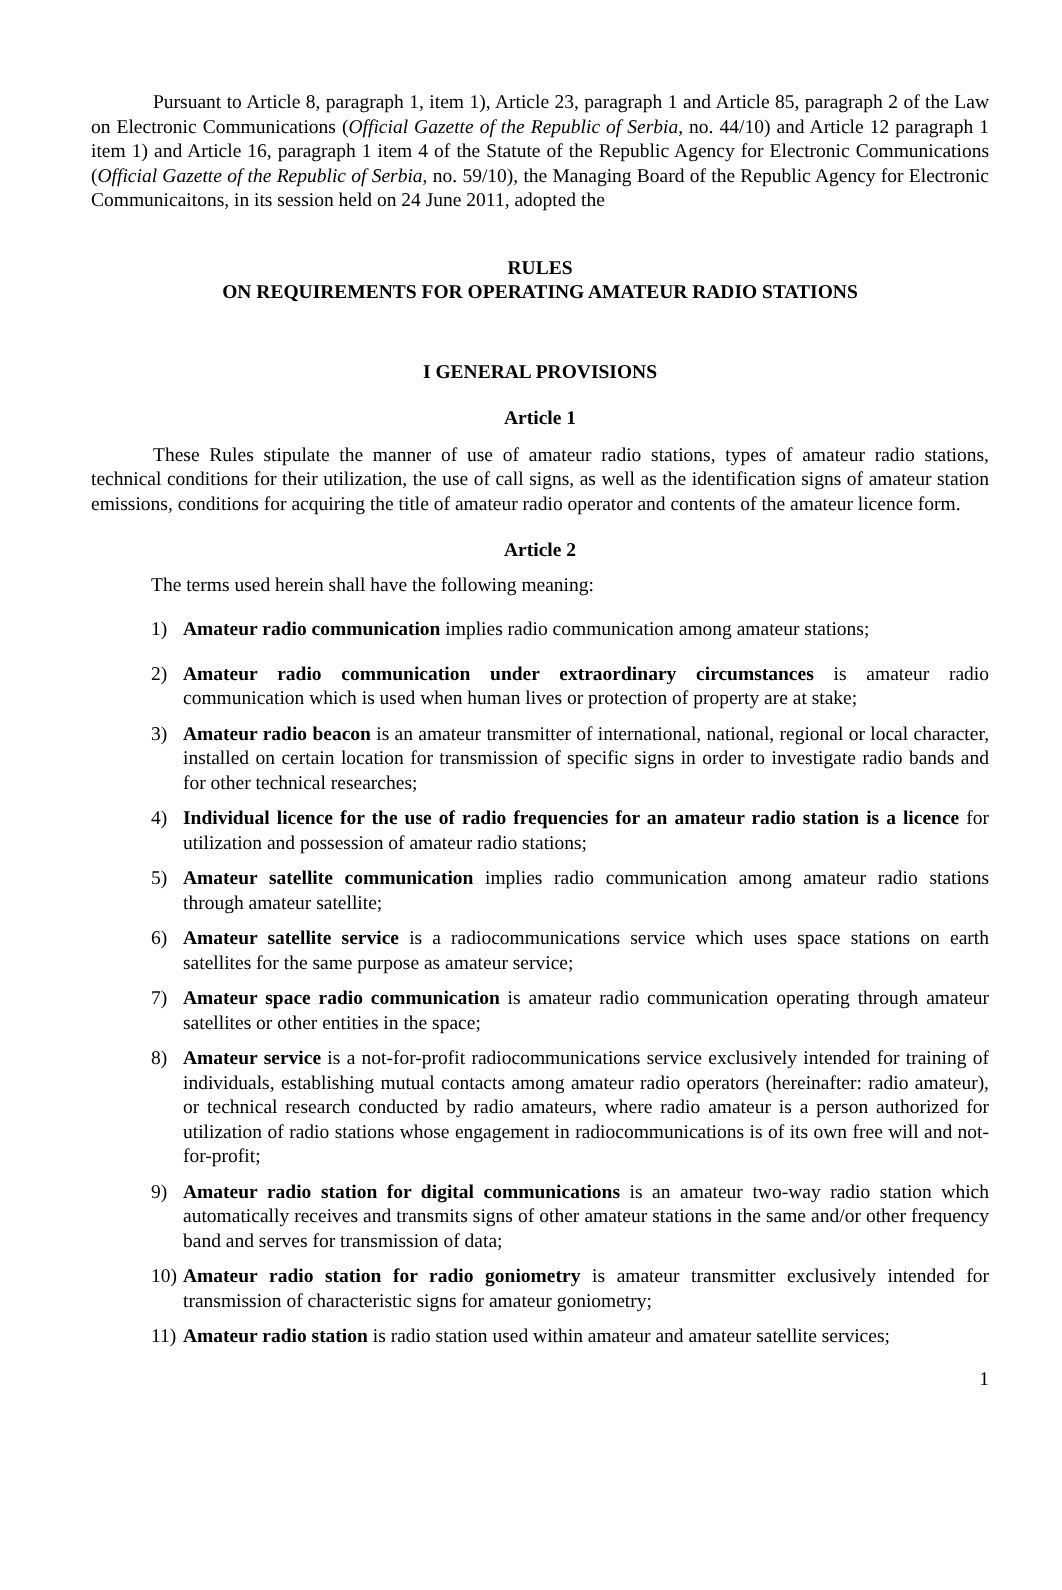Pursuant to Article 8, paragraph 1, item 1), Article 23, paragraph 1 and Article 85, paragraph 2 of the Law on Electronic Communications (Official Gazette of the Republic of Serbia, no. 44/10) and Article 12 paragraph 1 item 1) and Article 16, paragraph 1 item 4 of the Statute of the Republic Agency for Electronic Communications (Official Gazette of the Republic of Serbia, no. 59/10), the Managing Board of the Republic Agency for Electronic Communicaitons, in its session held on 24 June 2011, adopted the
RULES
ON REQUIREMENTS FOR OPERATING AMATEUR RADIO STATIONS
I GENERAL PROVISIONS
Article 1
These Rules stipulate the manner of use of amateur radio stations, types of amateur radio stations, technical conditions for their utilization, the use of call signs, as well as the identification signs of amateur station emissions, conditions for acquiring the title of amateur radio operator and contents of the amateur licence form.
Article 2
The terms used herein shall have the following meaning:
1) Amateur radio communication implies radio communication among amateur stations;
2) Amateur radio communication under extraordinary circumstances is amateur radio communication which is used when human lives or protection of property are at stake;
3) Amateur radio beacon is an amateur transmitter of international, national, regional or local character, installed on certain location for transmission of specific signs in order to investigate radio bands and for other technical researches;
4) Individual licence for the use of radio frequencies for an amateur radio station is a licence for utilization and possession of amateur radio stations;
5) Amateur satellite communication implies radio communication among amateur radio stations through amateur satellite;
6) Amateur satellite service is a radiocommunications service which uses space stations on earth satellites for the same purpose as amateur service;
7) Amateur space radio communication is amateur radio communication operating through amateur satellites or other entities in the space;
8) Amateur service is a not-for-profit radiocommunications service exclusively intended for training of individuals, establishing mutual contacts among amateur radio operators (hereinafter: radio amateur), or technical research conducted by radio amateurs, where radio amateur is a person authorized for utilization of radio stations whose engagement in radiocommunications is of its own free will and not-for-profit;
9) Amateur radio station for digital communications is an amateur two-way radio station which automatically receives and transmits signs of other amateur stations in the same and/or other frequency band and serves for transmission of data;
10) Amateur radio station for radio goniometry is amateur transmitter exclusively intended for transmission of characteristic signs for amateur goniometry;
11) Amateur radio station is radio station used within amateur and amateur satellite services;
1